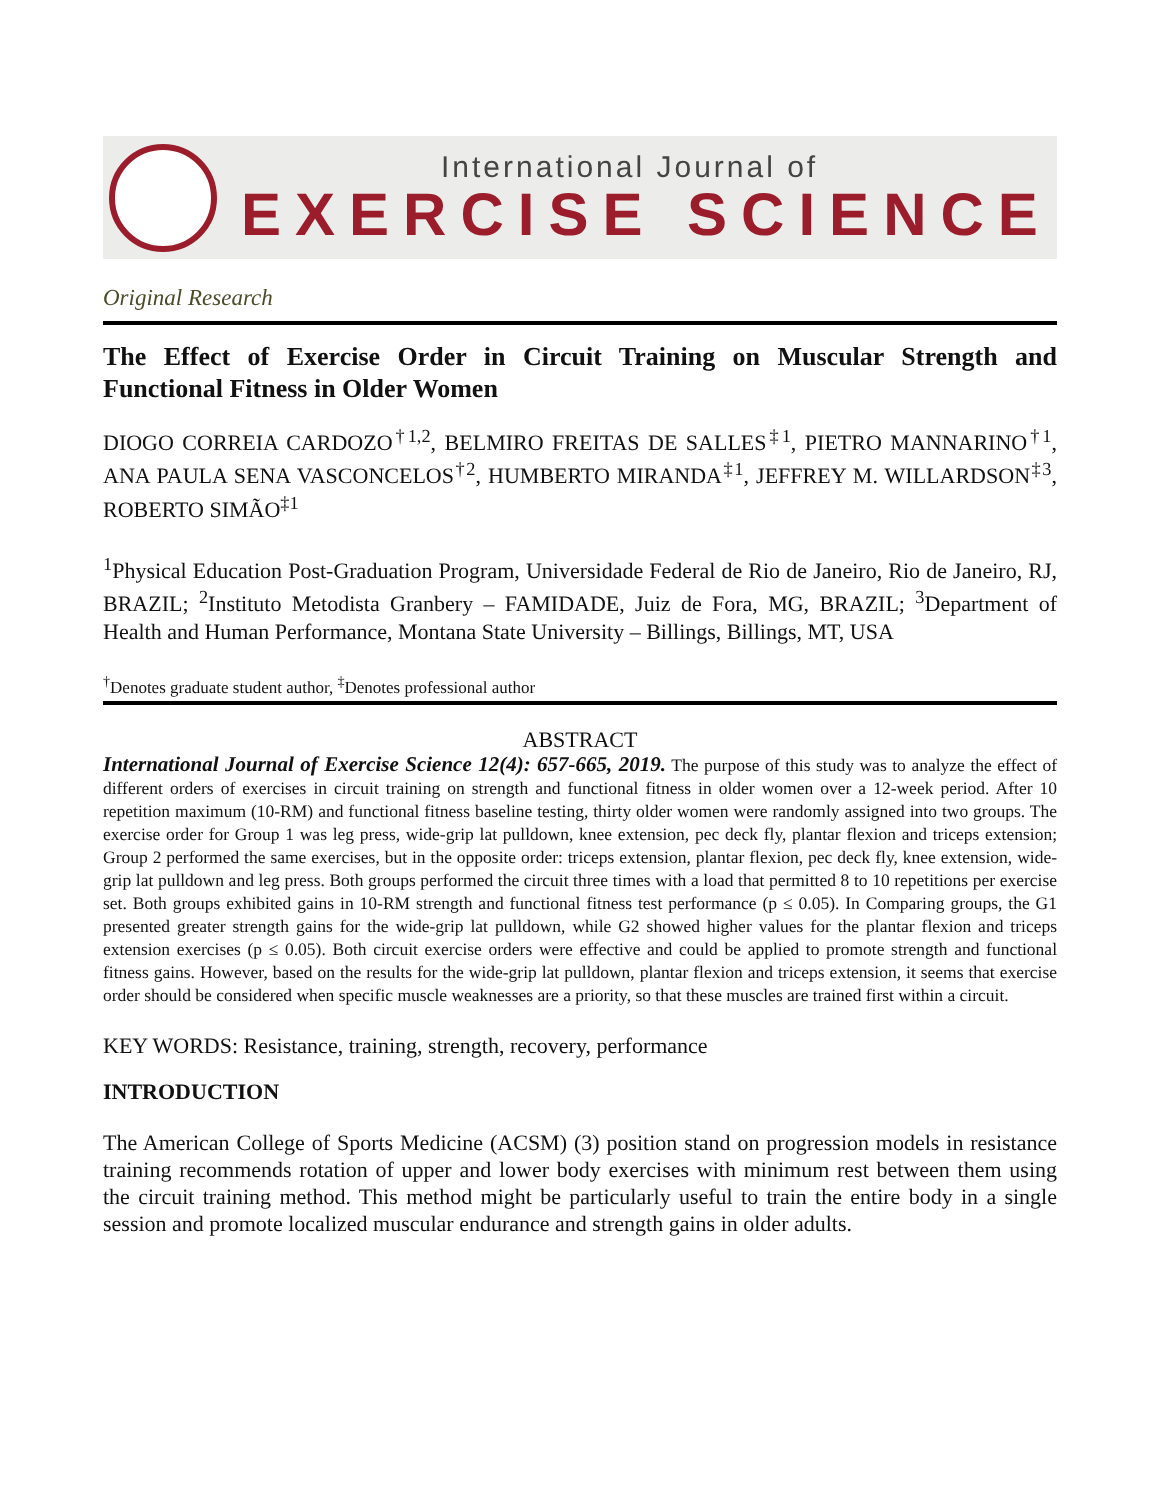International Journal of
EXERCISE SCIENCE
Original Research
The Effect of Exercise Order in Circuit Training on Muscular Strength and Functional Fitness in Older Women
DIOGO CORREIA CARDOZO<sup>†1,2</sup>, BELMIRO FREITAS DE SALLES<sup>‡1</sup>, PIETRO MANNARINO<sup>†1</sup>, ANA PAULA SENA VASCONCELOS<sup>†2</sup>, HUMBERTO MIRANDA<sup>‡1</sup>, JEFFREY M. WILLARDSON<sup>‡3</sup>, ROBERTO SIMÃO<sup>‡1</sup>
<sup>1</sup> Physical Education Post-Graduation Program, Universidade Federal de Rio de Janeiro, Rio de Janeiro, RJ, BRAZIL; <sup>2</sup>Instituto Metodista Granbery – FAMIDADE, Juiz de Fora, MG, BRAZIL; <sup>3</sup>Department of Health and Human Performance, Montana State University – Billings, Billings, MT, USA
<sup>†</sup> Denotes graduate student author, <sup>‡</sup>Denotes professional author
ABSTRACT
International Journal of Exercise Science 12(4): 657-665, 2019. The purpose of this study was to analyze the effect of different orders of exercises in circuit training on strength and functional fitness in older women over a 12-week period. After 10 repetition maximum (10-RM) and functional fitness baseline testing, thirty older women were randomly assigned into two groups. The exercise order for Group 1 was leg press, wide-grip lat pulldown, knee extension, pec deck fly, plantar flexion and triceps extension; Group 2 performed the same exercises, but in the opposite order: triceps extension, plantar flexion, pec deck fly, knee extension, wide-grip lat pulldown and leg press. Both groups performed the circuit three times with a load that permitted 8 to 10 repetitions per exercise set. Both groups exhibited gains in 10-RM strength and functional fitness test performance (p ≤ 0.05). In Comparing groups, the G1 presented greater strength gains for the wide-grip lat pulldown, while G2 showed higher values for the plantar flexion and triceps extension exercises (p ≤ 0.05). Both circuit exercise orders were effective and could be applied to promote strength and functional fitness gains. However, based on the results for the wide-grip lat pulldown, plantar flexion and triceps extension, it seems that exercise order should be considered when specific muscle weaknesses are a priority, so that these muscles are trained first within a circuit.
KEY WORDS: Resistance, training, strength, recovery, performance
INTRODUCTION
The American College of Sports Medicine (ACSM) (3) position stand on progression models in resistance training recommends rotation of upper and lower body exercises with minimum rest between them using the circuit training method. This method might be particularly useful to train the entire body in a single session and promote localized muscular endurance and strength gains in older adults.